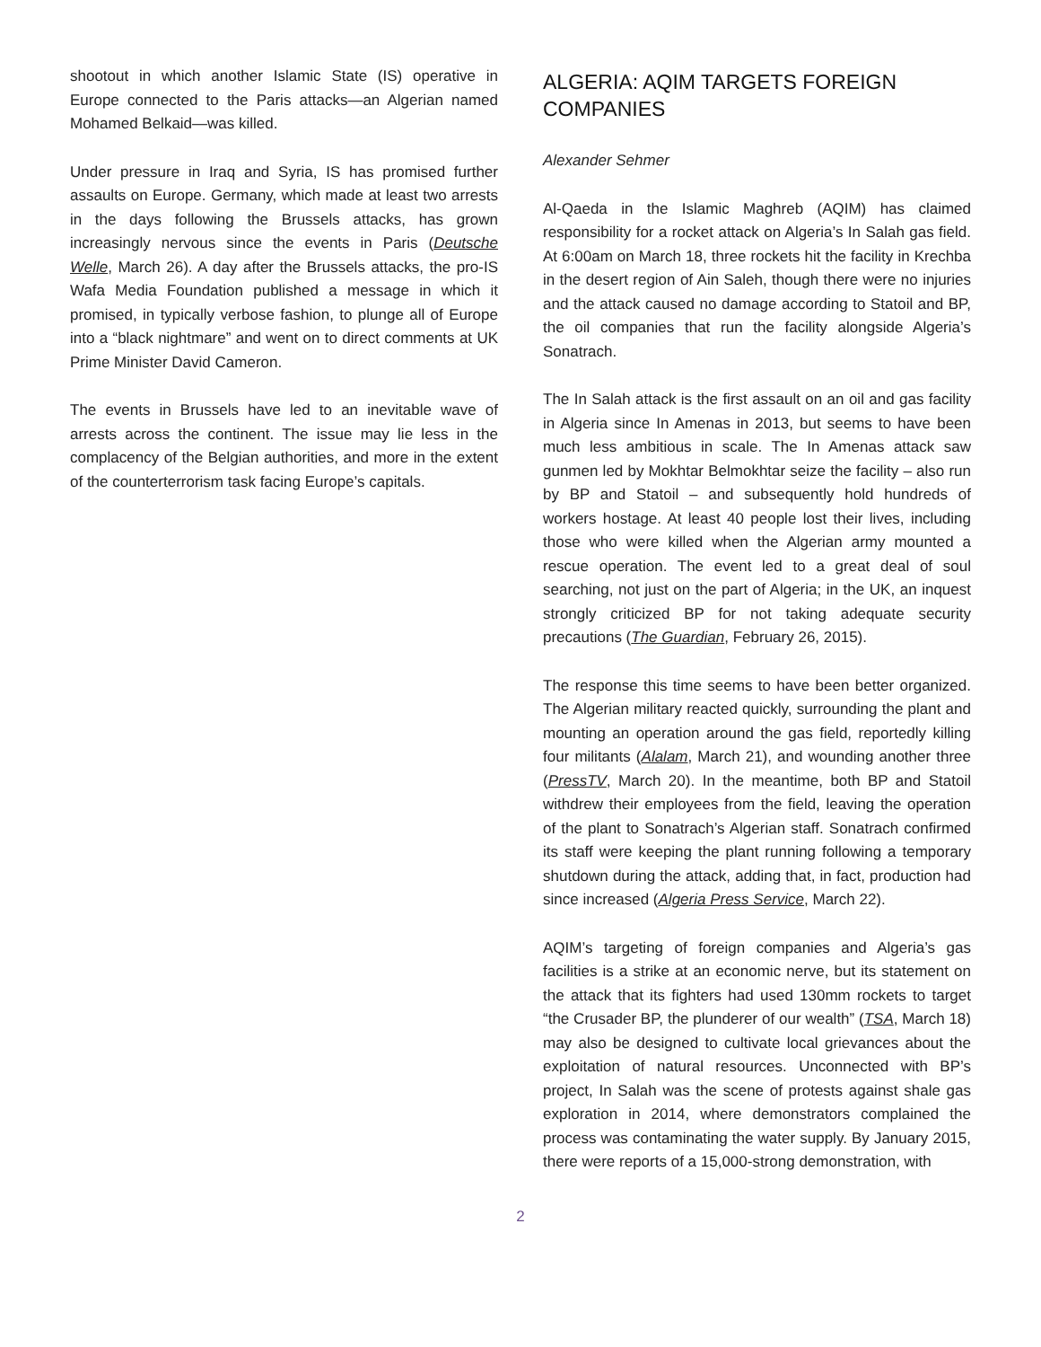shootout in which another Islamic State (IS) operative in Europe connected to the Paris attacks—an Algerian named Mohamed Belkaid—was killed.
Under pressure in Iraq and Syria, IS has promised further assaults on Europe. Germany, which made at least two arrests in the days following the Brussels attacks, has grown increasingly nervous since the events in Paris (Deutsche Welle, March 26). A day after the Brussels attacks, the pro-IS Wafa Media Foundation published a message in which it promised, in typically verbose fashion, to plunge all of Europe into a “black nightmare” and went on to direct comments at UK Prime Minister David Cameron.
The events in Brussels have led to an inevitable wave of arrests across the continent. The issue may lie less in the complacency of the Belgian authorities, and more in the extent of the counterterrorism task facing Europe’s capitals.
ALGERIA: AQIM TARGETS FOREIGN COMPANIES
Alexander Sehmer
Al-Qaeda in the Islamic Maghreb (AQIM) has claimed responsibility for a rocket attack on Algeria’s In Salah gas field. At 6:00am on March 18, three rockets hit the facility in Krechba in the desert region of Ain Saleh, though there were no injuries and the attack caused no damage according to Statoil and BP, the oil companies that run the facility alongside Algeria’s Sonatrach.
The In Salah attack is the first assault on an oil and gas facility in Algeria since In Amenas in 2013, but seems to have been much less ambitious in scale. The In Amenas attack saw gunmen led by Mokhtar Belmokhtar seize the facility – also run by BP and Statoil – and subsequently hold hundreds of workers hostage. At least 40 people lost their lives, including those who were killed when the Algerian army mounted a rescue operation. The event led to a great deal of soul searching, not just on the part of Algeria; in the UK, an inquest strongly criticized BP for not taking adequate security precautions (The Guardian, February 26, 2015).
The response this time seems to have been better organized. The Algerian military reacted quickly, surrounding the plant and mounting an operation around the gas field, reportedly killing four militants (Alalam, March 21), and wounding another three (PressTV, March 20). In the meantime, both BP and Statoil withdrew their employees from the field, leaving the operation of the plant to Sonatrach’s Algerian staff. Sonatrach confirmed its staff were keeping the plant running following a temporary shutdown during the attack, adding that, in fact, production had since increased (Algeria Press Service, March 22).
AQIM’s targeting of foreign companies and Algeria’s gas facilities is a strike at an economic nerve, but its statement on the attack that its fighters had used 130mm rockets to target “the Crusader BP, the plunderer of our wealth” (TSA, March 18) may also be designed to cultivate local grievances about the exploitation of natural resources. Unconnected with BP’s project, In Salah was the scene of protests against shale gas exploration in 2014, where demonstrators complained the process was contaminating the water supply. By January 2015, there were reports of a 15,000-strong demonstration, with
2